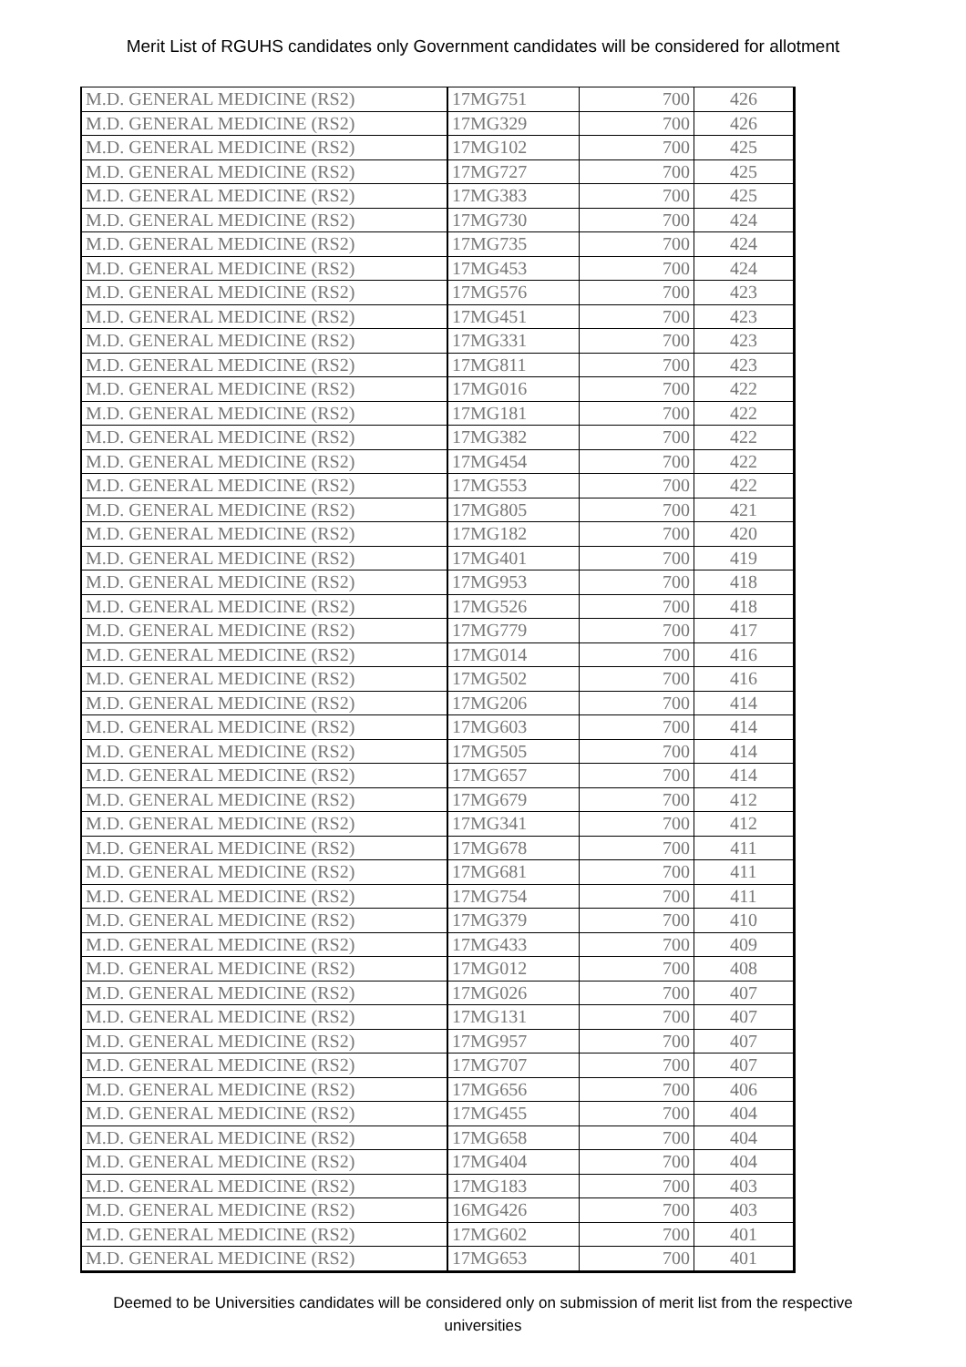Merit List of RGUHS candidates only Government candidates will be considered for allotment
| M.D. GENERAL MEDICINE (RS2) | 17MG751 | 700 | 426 |
| M.D. GENERAL MEDICINE (RS2) | 17MG329 | 700 | 426 |
| M.D. GENERAL MEDICINE (RS2) | 17MG102 | 700 | 425 |
| M.D. GENERAL MEDICINE (RS2) | 17MG727 | 700 | 425 |
| M.D. GENERAL MEDICINE (RS2) | 17MG383 | 700 | 425 |
| M.D. GENERAL MEDICINE (RS2) | 17MG730 | 700 | 424 |
| M.D. GENERAL MEDICINE (RS2) | 17MG735 | 700 | 424 |
| M.D. GENERAL MEDICINE (RS2) | 17MG453 | 700 | 424 |
| M.D. GENERAL MEDICINE (RS2) | 17MG576 | 700 | 423 |
| M.D. GENERAL MEDICINE (RS2) | 17MG451 | 700 | 423 |
| M.D. GENERAL MEDICINE (RS2) | 17MG331 | 700 | 423 |
| M.D. GENERAL MEDICINE (RS2) | 17MG811 | 700 | 423 |
| M.D. GENERAL MEDICINE (RS2) | 17MG016 | 700 | 422 |
| M.D. GENERAL MEDICINE (RS2) | 17MG181 | 700 | 422 |
| M.D. GENERAL MEDICINE (RS2) | 17MG382 | 700 | 422 |
| M.D. GENERAL MEDICINE (RS2) | 17MG454 | 700 | 422 |
| M.D. GENERAL MEDICINE (RS2) | 17MG553 | 700 | 422 |
| M.D. GENERAL MEDICINE (RS2) | 17MG805 | 700 | 421 |
| M.D. GENERAL MEDICINE (RS2) | 17MG182 | 700 | 420 |
| M.D. GENERAL MEDICINE (RS2) | 17MG401 | 700 | 419 |
| M.D. GENERAL MEDICINE (RS2) | 17MG953 | 700 | 418 |
| M.D. GENERAL MEDICINE (RS2) | 17MG526 | 700 | 418 |
| M.D. GENERAL MEDICINE (RS2) | 17MG779 | 700 | 417 |
| M.D. GENERAL MEDICINE (RS2) | 17MG014 | 700 | 416 |
| M.D. GENERAL MEDICINE (RS2) | 17MG502 | 700 | 416 |
| M.D. GENERAL MEDICINE (RS2) | 17MG206 | 700 | 414 |
| M.D. GENERAL MEDICINE (RS2) | 17MG603 | 700 | 414 |
| M.D. GENERAL MEDICINE (RS2) | 17MG505 | 700 | 414 |
| M.D. GENERAL MEDICINE (RS2) | 17MG657 | 700 | 414 |
| M.D. GENERAL MEDICINE (RS2) | 17MG679 | 700 | 412 |
| M.D. GENERAL MEDICINE (RS2) | 17MG341 | 700 | 412 |
| M.D. GENERAL MEDICINE (RS2) | 17MG678 | 700 | 411 |
| M.D. GENERAL MEDICINE (RS2) | 17MG681 | 700 | 411 |
| M.D. GENERAL MEDICINE (RS2) | 17MG754 | 700 | 411 |
| M.D. GENERAL MEDICINE (RS2) | 17MG379 | 700 | 410 |
| M.D. GENERAL MEDICINE (RS2) | 17MG433 | 700 | 409 |
| M.D. GENERAL MEDICINE (RS2) | 17MG012 | 700 | 408 |
| M.D. GENERAL MEDICINE (RS2) | 17MG026 | 700 | 407 |
| M.D. GENERAL MEDICINE (RS2) | 17MG131 | 700 | 407 |
| M.D. GENERAL MEDICINE (RS2) | 17MG957 | 700 | 407 |
| M.D. GENERAL MEDICINE (RS2) | 17MG707 | 700 | 407 |
| M.D. GENERAL MEDICINE (RS2) | 17MG656 | 700 | 406 |
| M.D. GENERAL MEDICINE (RS2) | 17MG455 | 700 | 404 |
| M.D. GENERAL MEDICINE (RS2) | 17MG658 | 700 | 404 |
| M.D. GENERAL MEDICINE (RS2) | 17MG404 | 700 | 404 |
| M.D. GENERAL MEDICINE (RS2) | 17MG183 | 700 | 403 |
| M.D. GENERAL MEDICINE (RS2) | 16MG426 | 700 | 403 |
| M.D. GENERAL MEDICINE (RS2) | 17MG602 | 700 | 401 |
| M.D. GENERAL MEDICINE (RS2) | 17MG653 | 700 | 401 |
Deemed to be Universities candidates will be considered only on submission of merit list from the respective universities